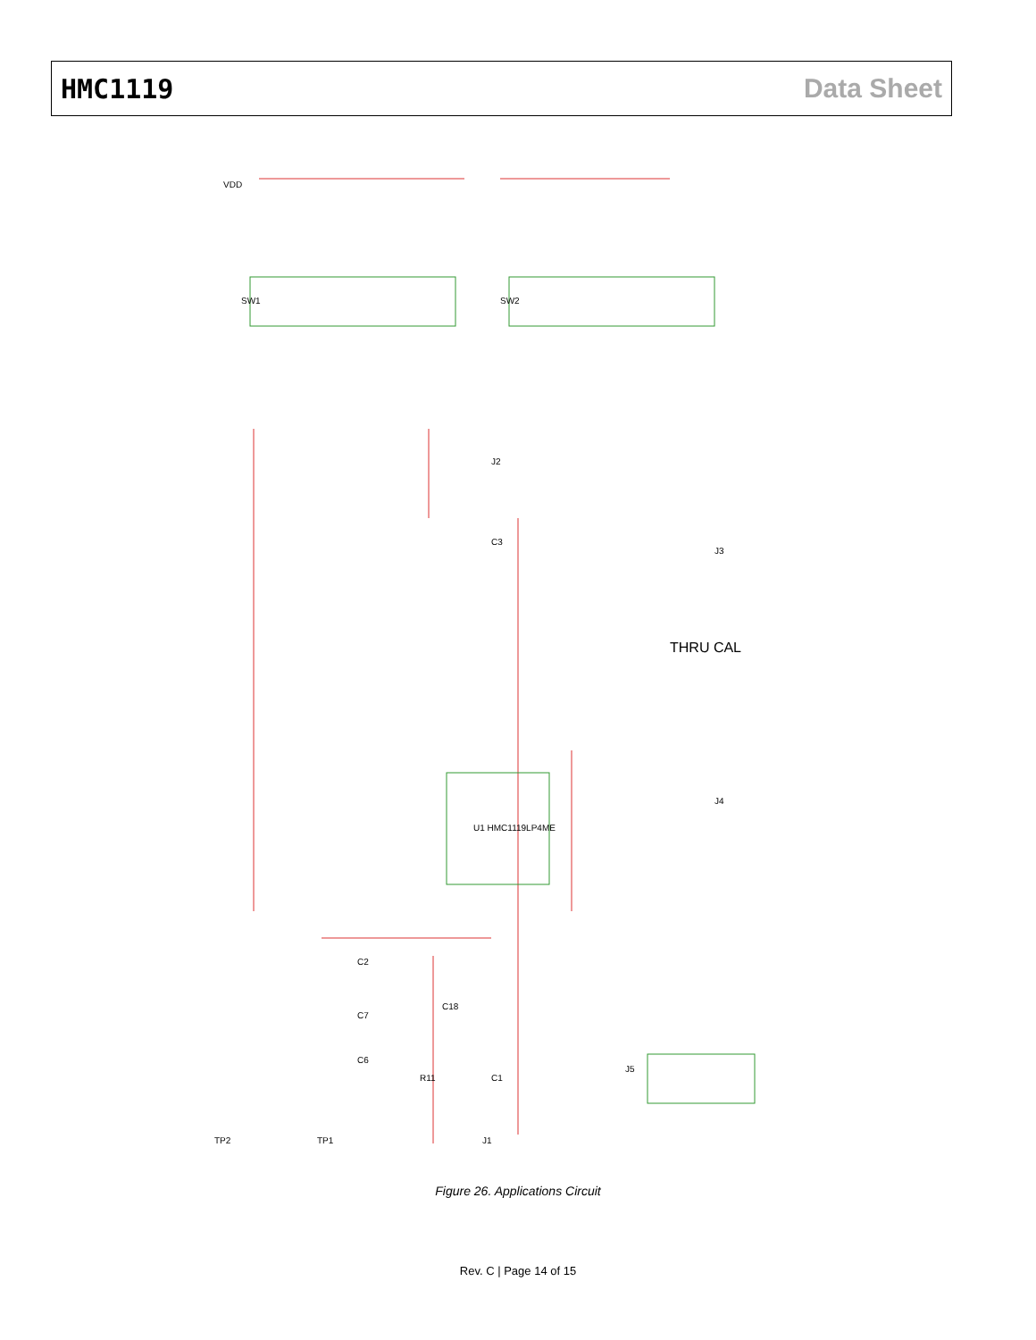HMC1119 Data Sheet
VDD
SW1
SW2
U1 HMC1119LP4ME
THRU CAL
J5
TP2
TP1
J1
J2
J3
J4
C1
C3
C6
C7
C2
R11
C18
Figure 26. Applications Circuit
Rev. C | Page 14 of 15